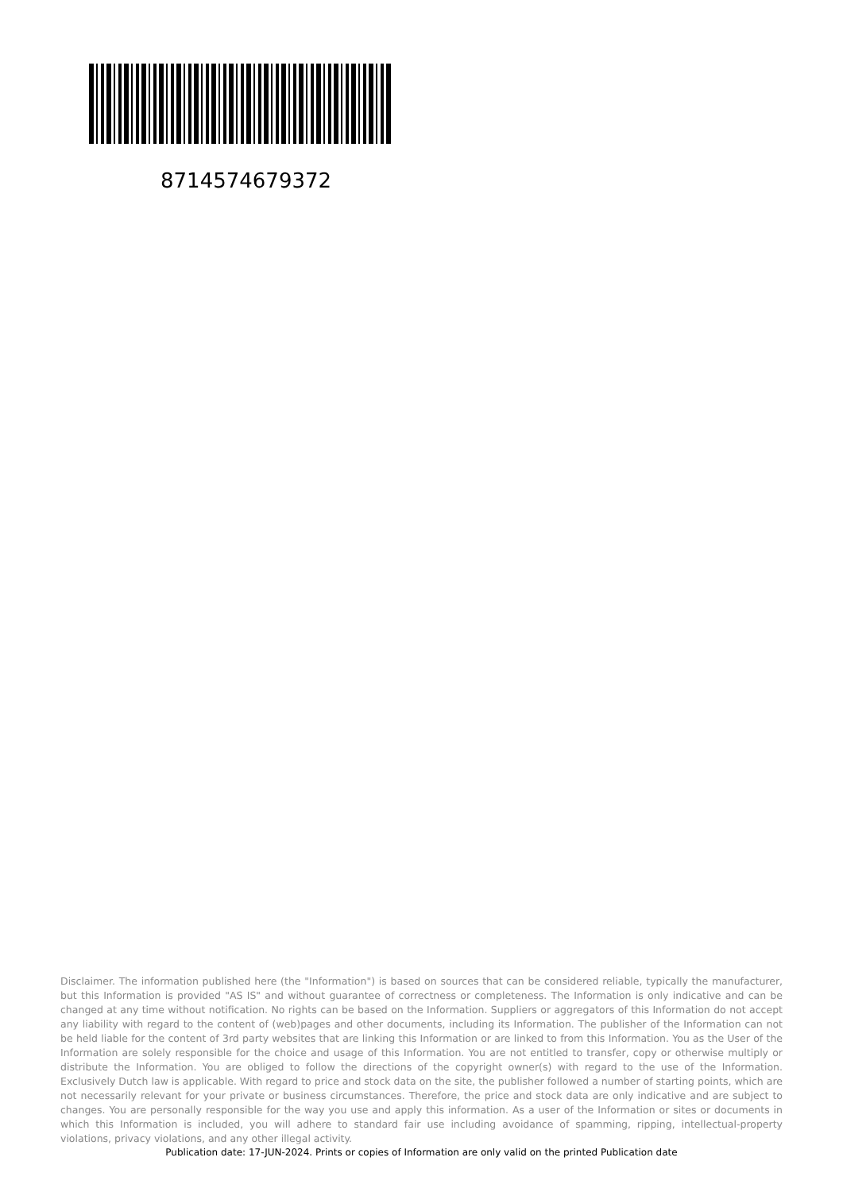8714574679372
Disclaimer. The information published here (the "Information") is based on sources that can be considered reliable, typically the manufacturer, but this Information is provided "AS IS" and without guarantee of correctness or completeness. The Information is only indicative and can be changed at any time without notification. No rights can be based on the Information. Suppliers or aggregators of this Information do not accept any liability with regard to the content of (web)pages and other documents, including its Information. The publisher of the Information can not be held liable for the content of 3rd party websites that are linking this Information or are linked to from this Information. You as the User of the Information are solely responsible for the choice and usage of this Information. You are not entitled to transfer, copy or otherwise multiply or distribute the Information. You are obliged to follow the directions of the copyright owner(s) with regard to the use of the Information. Exclusively Dutch law is applicable. With regard to price and stock data on the site, the publisher followed a number of starting points, which are not necessarily relevant for your private or business circumstances. Therefore, the price and stock data are only indicative and are subject to changes. You are personally responsible for the way you use and apply this information. As a user of the Information or sites or documents in which this Information is included, you will adhere to standard fair use including avoidance of spamming, ripping, intellectual-property violations, privacy violations, and any other illegal activity.
Publication date: 17-JUN-2024. Prints or copies of Information are only valid on the printed Publication date